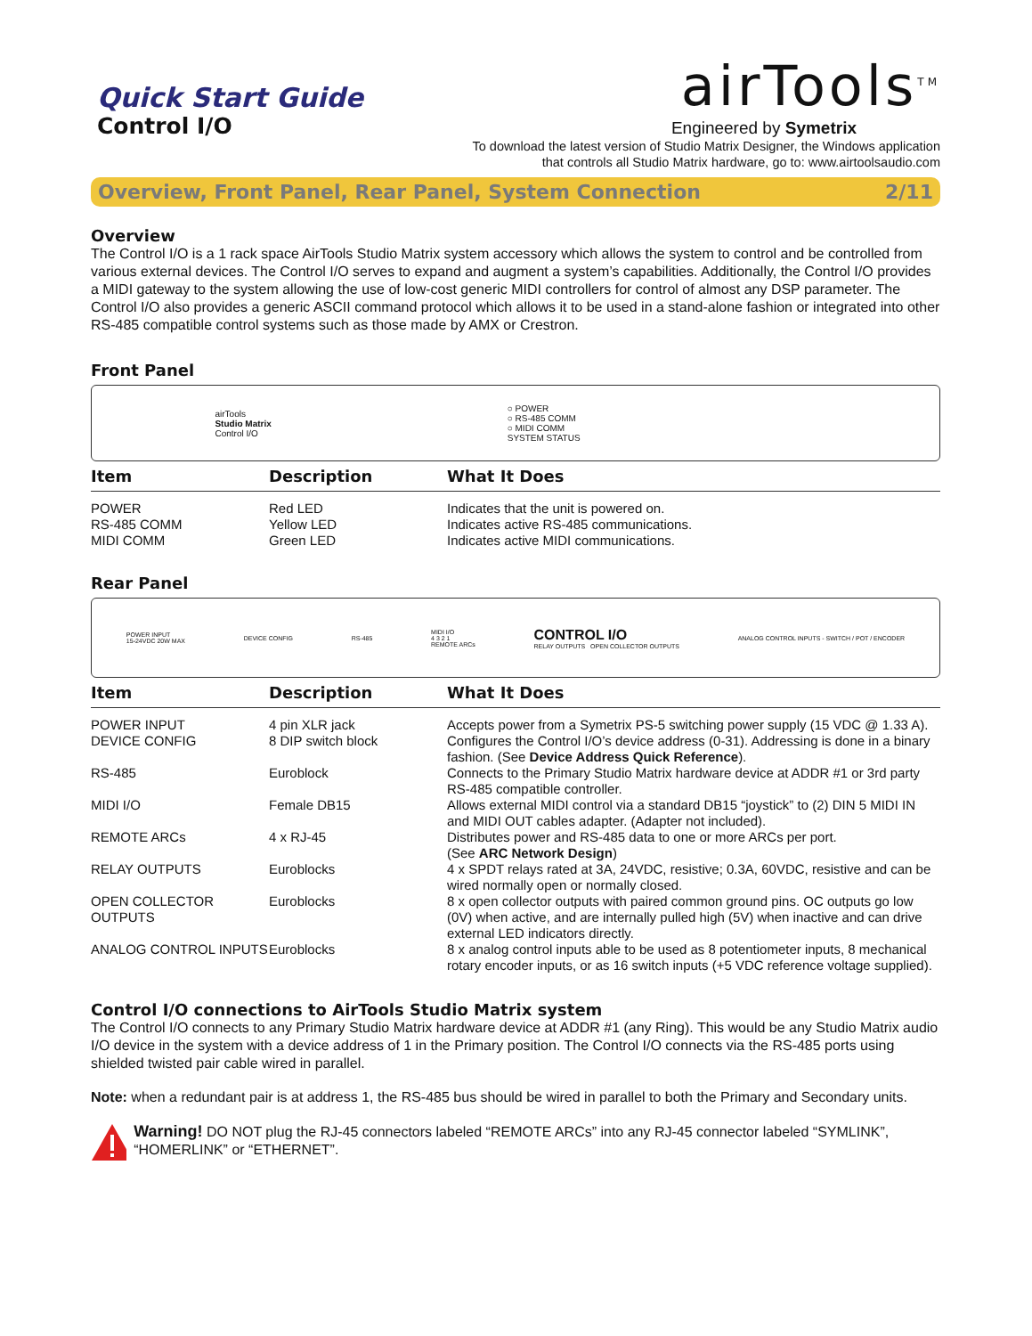Quick Start Guide
Control I/O
airTools<sup>TM</sup>
Engineered by Symetrix
To download the latest version of Studio Matrix Designer, the Windows application
that controls all Studio Matrix hardware, go to: www.airtoolsaudio.com
Overview, Front Panel, Rear Panel, System Connection 2/11
Overview
The Control I/O is a 1 rack space AirTools Studio Matrix system accessory which allows the system to control and be controlled from various external devices. The Control I/O serves to expand and augment a system’s capabilities. Additionally, the Control I/O provides a MIDI gateway to the system allowing the use of low-cost generic MIDI controllers for control of almost any DSP parameter. The Control I/O also provides a generic ASCII command protocol which allows it to be used in a stand-alone fashion or integrated into other RS-485 compatible control systems such as those made by AMX or Crestron.
Front Panel
airTools
Studio Matrix
Control I/O
○ POWER
○ RS-485 COMM
○ MIDI COMM
SYSTEM STATUS
| Item | Description | What It Does |
| --- | --- | --- |
| POWER RS-485 COMM MIDI COMM | Red LED Yellow LED Green LED | Indicates that the unit is powered on. Indicates active RS-485 communications. Indicates active MIDI communications. |
Rear Panel
POWER INPUT
15-24VDC 20W MAX
DEVICE CONFIG RS-485
MIDI I/O
4 3 2 1
REMOTE ARCs
CONTROL I/O
RELAY OUTPUTS OPEN COLLECTOR OUTPUTS
ANALOG CONTROL INPUTS - SWITCH / POT / ENCODER
| Item | Description | What It Does |
| --- | --- | --- |
| POWER INPUT | 4 pin XLR jack | Accepts power from a Symetrix PS-5 switching power supply (15 VDC @ 1.33 A). |
| DEVICE CONFIG | 8 DIP switch block | Configures the Control I/O’s device address (0-31). Addressing is done in a binary fashion. (See Device Address Quick Reference ). |
| RS-485 | Euroblock | Connects to the Primary Studio Matrix hardware device at ADDR #1 or 3rd party RS-485 compatible controller. |
| MIDI I/O | Female DB15 | Allows external MIDI control via a standard DB15 “joystick” to (2) DIN 5 MIDI IN and MIDI OUT cables adapter. (Adapter not included). |
| REMOTE ARCs | 4 x RJ-45 | Distributes power and RS-485 data to one or more ARCs per port. (See ARC Network Design ) |
| RELAY OUTPUTS | Euroblocks | 4 x SPDT relays rated at 3A, 24VDC, resistive; 0.3A, 60VDC, resistive and can be wired normally open or normally closed. |
| OPEN COLLECTOR OUTPUTS | Euroblocks | 8 x open collector outputs with paired common ground pins. OC outputs go low (0V) when active, and are internally pulled high (5V) when inactive and can drive external LED indicators directly. |
| ANALOG CONTROL INPUTS | Euroblocks | 8 x analog control inputs able to be used as 8 potentiometer inputs, 8 mechanical rotary encoder inputs, or as 16 switch inputs (+5 VDC reference voltage supplied). |
Control I/O connections to AirTools Studio Matrix system
The Control I/O connects to any Primary Studio Matrix hardware device at ADDR #1 (any Ring). This would be any Studio Matrix audio I/O device in the system with a device address of 1 in the Primary position. The Control I/O connects via the RS-485 ports using shielded twisted pair cable wired in parallel.
Note: when a redundant pair is at address 1, the RS-485 bus should be wired in parallel to both the Primary and Secondary units.
Warning! DO NOT plug the RJ-45 connectors labeled “REMOTE ARCs” into any RJ-45 connector labeled “SYMLINK”, “HOMERLINK” or “ETHERNET”.